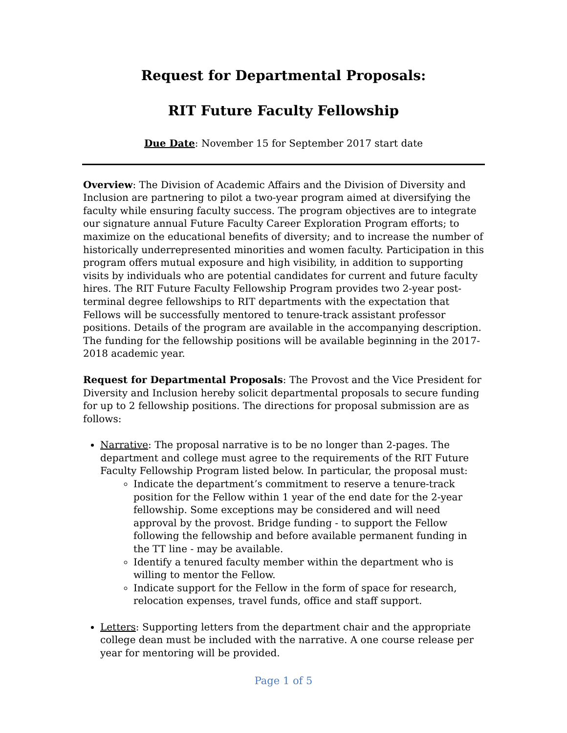Request for Departmental Proposals:
RIT Future Faculty Fellowship
Due Date: November 15 for September 2017 start date
Overview: The Division of Academic Affairs and the Division of Diversity and Inclusion are partnering to pilot a two-year program aimed at diversifying the faculty while ensuring faculty success. The program objectives are to integrate our signature annual Future Faculty Career Exploration Program efforts; to maximize on the educational benefits of diversity; and to increase the number of historically underrepresented minorities and women faculty. Participation in this program offers mutual exposure and high visibility, in addition to supporting visits by individuals who are potential candidates for current and future faculty hires. The RIT Future Faculty Fellowship Program provides two 2-year post-terminal degree fellowships to RIT departments with the expectation that Fellows will be successfully mentored to tenure-track assistant professor positions. Details of the program are available in the accompanying description. The funding for the fellowship positions will be available beginning in the 2017-2018 academic year.
Request for Departmental Proposals: The Provost and the Vice President for Diversity and Inclusion hereby solicit departmental proposals to secure funding for up to 2 fellowship positions. The directions for proposal submission are as follows:
Narrative: The proposal narrative is to be no longer than 2-pages. The department and college must agree to the requirements of the RIT Future Faculty Fellowship Program listed below. In particular, the proposal must:
Indicate the department’s commitment to reserve a tenure-track position for the Fellow within 1 year of the end date for the 2-year fellowship. Some exceptions may be considered and will need approval by the provost. Bridge funding - to support the Fellow following the fellowship and before available permanent funding in the TT line - may be available.
Identify a tenured faculty member within the department who is willing to mentor the Fellow.
Indicate support for the Fellow in the form of space for research, relocation expenses, travel funds, office and staff support.
Letters: Supporting letters from the department chair and the appropriate college dean must be included with the narrative. A one course release per year for mentoring will be provided.
Page 1 of 5